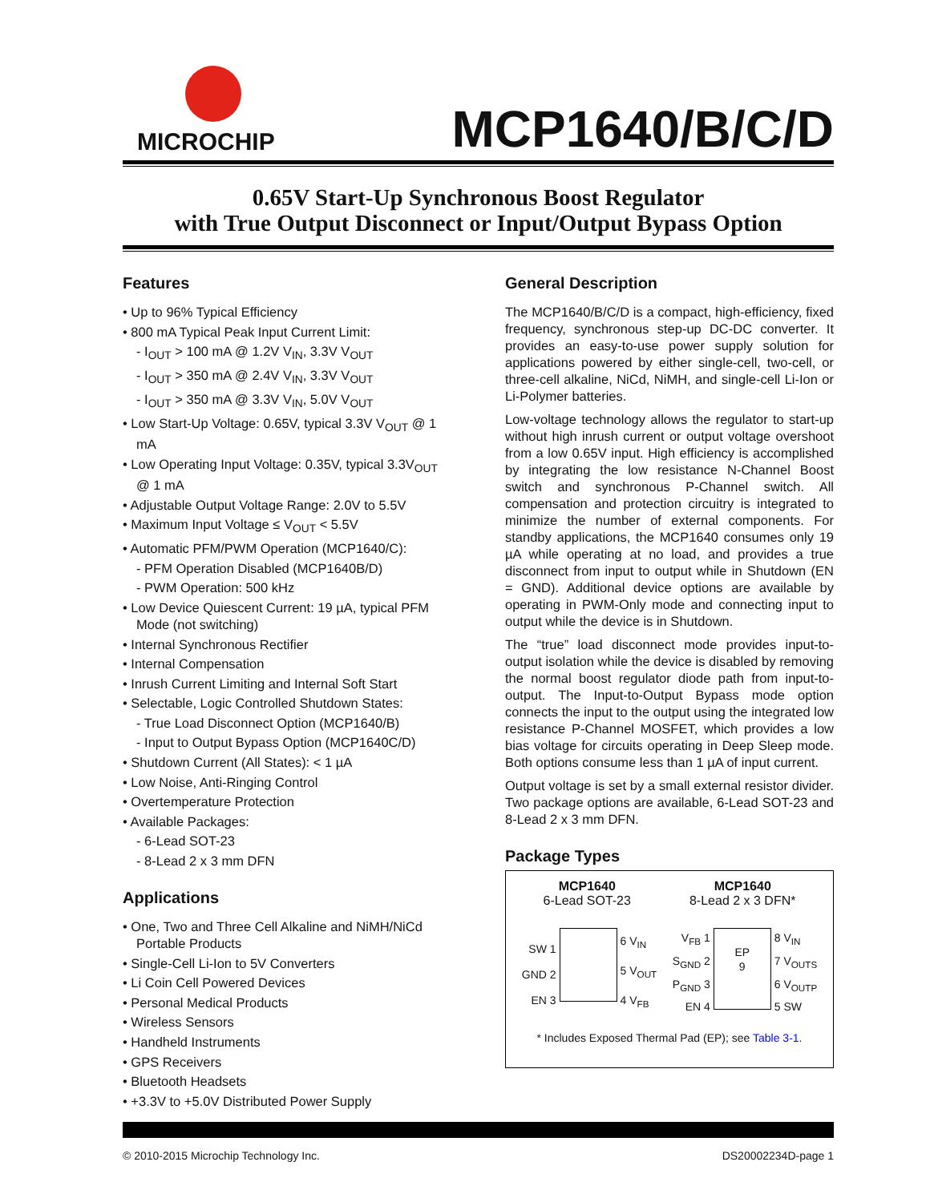MICROCHIP
MCP1640/B/C/D
0.65V Start-Up Synchronous Boost Regulator
with True Output Disconnect or Input/Output Bypass Option
Features
• Up to 96% Typical Efficiency
• 800 mA Typical Peak Input Current Limit:
- I<sub>OUT</sub> > 100 mA @ 1.2V V<sub>IN</sub>, 3.3V V<sub>OUT</sub>
- I<sub>OUT</sub> > 350 mA @ 2.4V V<sub>IN</sub>, 3.3V V<sub>OUT</sub>
- I<sub>OUT</sub> > 350 mA @ 3.3V V<sub>IN</sub>, 5.0V V<sub>OUT</sub>
• Low Start-Up Voltage: 0.65V, typical 3.3V V<sub>OUT</sub> @ 1 mA
• Low Operating Input Voltage: 0.35V, typical 3.3V<sub>OUT</sub> @ 1 mA
• Adjustable Output Voltage Range: 2.0V to 5.5V
• Maximum Input Voltage ≤ V<sub>OUT</sub> < 5.5V
• Automatic PFM/PWM Operation (MCP1640/C):
- PFM Operation Disabled (MCP1640B/D)
- PWM Operation: 500 kHz
• Low Device Quiescent Current: 19 µA, typical PFM Mode (not switching)
• Internal Synchronous Rectifier
• Internal Compensation
• Inrush Current Limiting and Internal Soft Start
• Selectable, Logic Controlled Shutdown States:
- True Load Disconnect Option (MCP1640/B)
- Input to Output Bypass Option (MCP1640C/D)
• Shutdown Current (All States): < 1 µA
• Low Noise, Anti-Ringing Control
• Overtemperature Protection
• Available Packages:
- 6-Lead SOT-23
- 8-Lead 2 x 3 mm DFN
Applications
• One, Two and Three Cell Alkaline and NiMH/NiCd Portable Products
• Single-Cell Li-Ion to 5V Converters
• Li Coin Cell Powered Devices
• Personal Medical Products
• Wireless Sensors
• Handheld Instruments
• GPS Receivers
• Bluetooth Headsets
• +3.3V to +5.0V Distributed Power Supply
General Description
The MCP1640/B/C/D is a compact, high-efficiency, fixed frequency, synchronous step-up DC-DC converter. It provides an easy-to-use power supply solution for applications powered by either single-cell, two-cell, or three-cell alkaline, NiCd, NiMH, and single-cell Li-Ion or Li-Polymer batteries.
Low-voltage technology allows the regulator to start-up without high inrush current or output voltage overshoot from a low 0.65V input. High efficiency is accomplished by integrating the low resistance N-Channel Boost switch and synchronous P-Channel switch. All compensation and protection circuitry is integrated to minimize the number of external components. For standby applications, the MCP1640 consumes only 19 µA while operating at no load, and provides a true disconnect from input to output while in Shutdown (EN = GND). Additional device options are available by operating in PWM-Only mode and connecting input to output while the device is in Shutdown.
The “true” load disconnect mode provides input-to-output isolation while the device is disabled by removing the normal boost regulator diode path from input-to-output. The Input-to-Output Bypass mode option connects the input to the output using the integrated low resistance P-Channel MOSFET, which provides a low bias voltage for circuits operating in Deep Sleep mode. Both options consume less than 1 µA of input current.
Output voltage is set by a small external resistor divider. Two package options are available, 6-Lead SOT-23 and 8-Lead 2 x 3 mm DFN.
Package Types
MCP1640
6-Lead SOT-23
MCP1640
8-Lead 2 x 3 DFN*
SW 1
GND 2
EN 3
6 V<sub>IN</sub>
5 V<sub>OUT</sub>
4 V<sub>FB</sub>
V<sub>FB</sub> 1
S<sub>GND</sub> 2
P<sub>GND</sub> 3
EN 4
EP
9
8 V<sub>IN</sub>
7 V<sub>OUTS</sub>
6 V<sub>OUTP</sub>
5 SW
* Includes Exposed Thermal Pad (EP); see Table 3-1.
© 2010-2015 Microchip Technology Inc. DS20002234D-page 1